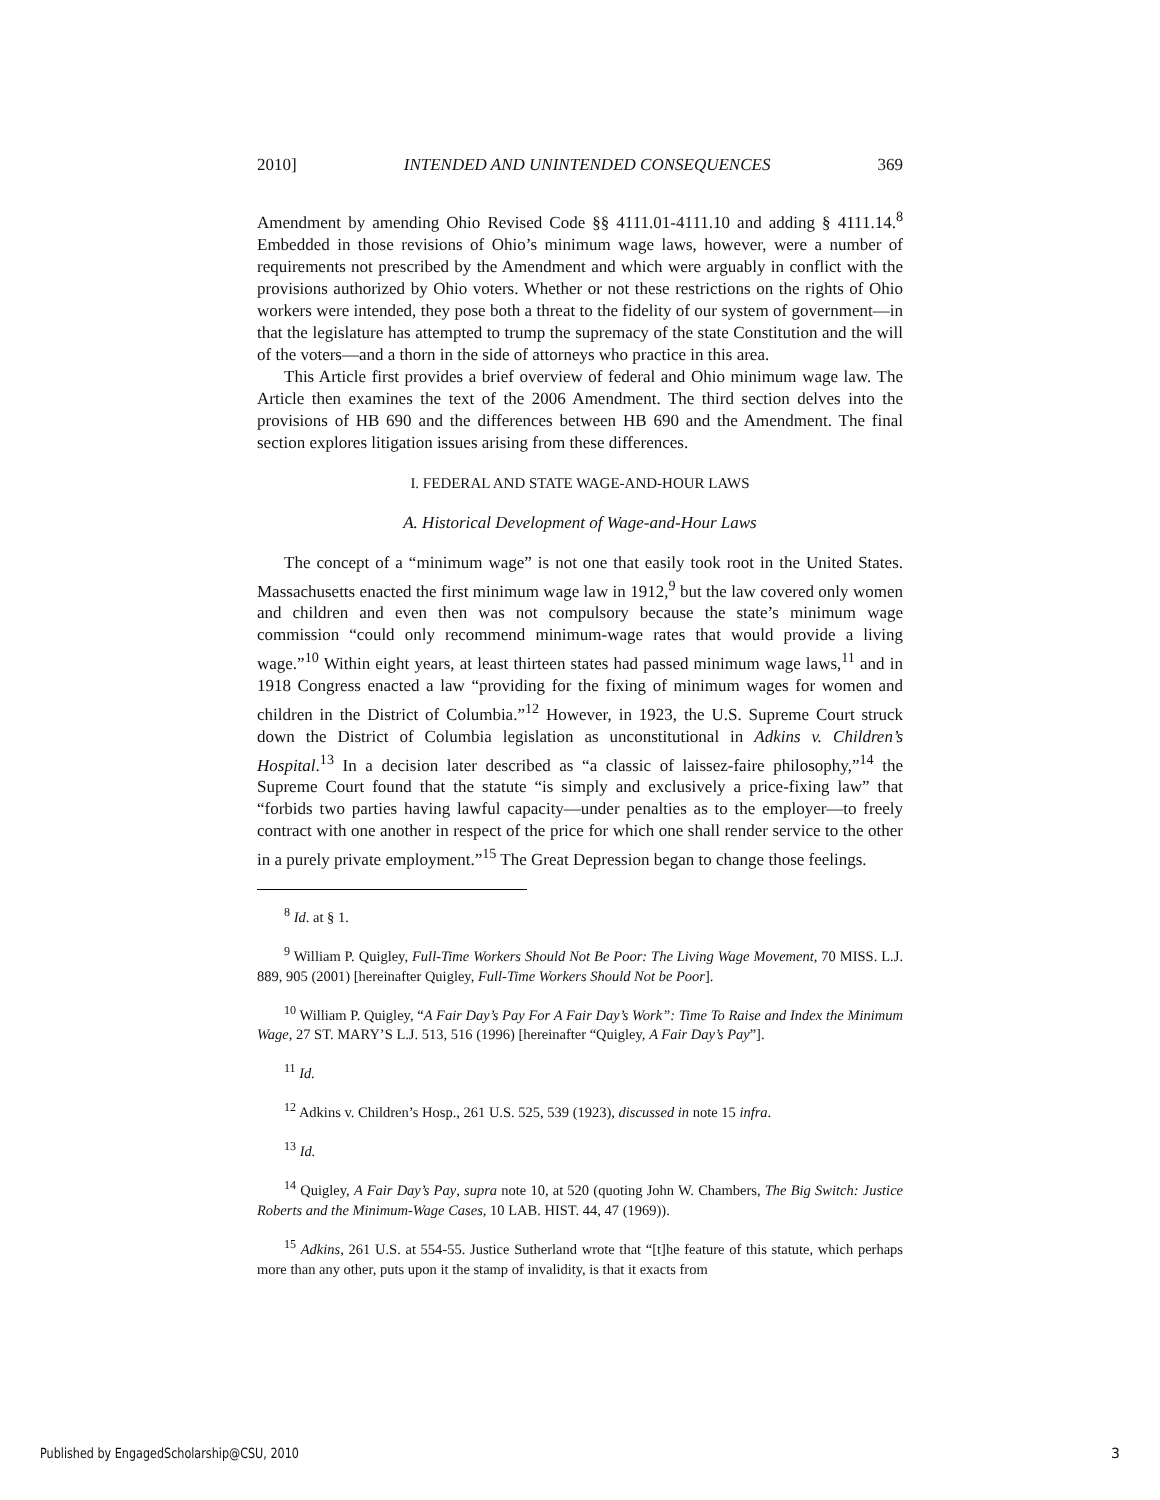2010] INTENDED AND UNINTENDED CONSEQUENCES 369
Amendment by amending Ohio Revised Code §§ 4111.01-4111.10 and adding § 4111.14.<sup>8</sup> Embedded in those revisions of Ohio’s minimum wage laws, however, were a number of requirements not prescribed by the Amendment and which were arguably in conflict with the provisions authorized by Ohio voters. Whether or not these restrictions on the rights of Ohio workers were intended, they pose both a threat to the fidelity of our system of government—in that the legislature has attempted to trump the supremacy of the state Constitution and the will of the voters—and a thorn in the side of attorneys who practice in this area.
This Article first provides a brief overview of federal and Ohio minimum wage law. The Article then examines the text of the 2006 Amendment. The third section delves into the provisions of HB 690 and the differences between HB 690 and the Amendment. The final section explores litigation issues arising from these differences.
I. FEDERAL AND STATE WAGE-AND-HOUR LAWS
A. Historical Development of Wage-and-Hour Laws
The concept of a “minimum wage” is not one that easily took root in the United States. Massachusetts enacted the first minimum wage law in 1912,<sup>9</sup> but the law covered only women and children and even then was not compulsory because the state’s minimum wage commission “could only recommend minimum-wage rates that would provide a living wage.”<sup>10</sup> Within eight years, at least thirteen states had passed minimum wage laws,<sup>11</sup> and in 1918 Congress enacted a law “providing for the fixing of minimum wages for women and children in the District of Columbia.”<sup>12</sup> However, in 1923, the U.S. Supreme Court struck down the District of Columbia legislation as unconstitutional in Adkins v. Children’s Hospital.<sup>13</sup> In a decision later described as “a classic of laissez-faire philosophy,”<sup>14</sup> the Supreme Court found that the statute “is simply and exclusively a price-fixing law” that “forbids two parties having lawful capacity—under penalties as to the employer—to freely contract with one another in respect of the price for which one shall render service to the other in a purely private employment.”<sup>15</sup> The Great Depression began to change those feelings.
<sup>8</sup> Id. at § 1.
<sup>9</sup> William P. Quigley, Full-Time Workers Should Not Be Poor: The Living Wage Movement, 70 MISS. L.J. 889, 905 (2001) [hereinafter Quigley, Full-Time Workers Should Not be Poor].
<sup>10</sup> William P. Quigley, “A Fair Day’s Pay For A Fair Day’s Work”: Time To Raise and Index the Minimum Wage, 27 ST. MARY’S L.J. 513, 516 (1996) [hereinafter “Quigley, A Fair Day’s Pay”].
<sup>11</sup> Id.
<sup>12</sup> Adkins v. Children’s Hosp., 261 U.S. 525, 539 (1923), discussed in note 15 infra.
<sup>13</sup> Id.
<sup>14</sup> Quigley, A Fair Day’s Pay, supra note 10, at 520 (quoting John W. Chambers, The Big Switch: Justice Roberts and the Minimum-Wage Cases, 10 LAB. HIST. 44, 47 (1969)).
<sup>15</sup> Adkins, 261 U.S. at 554-55. Justice Sutherland wrote that “[t]he feature of this statute, which perhaps more than any other, puts upon it the stamp of invalidity, is that it exacts from
Published by EngagedScholarship@CSU, 2010
3